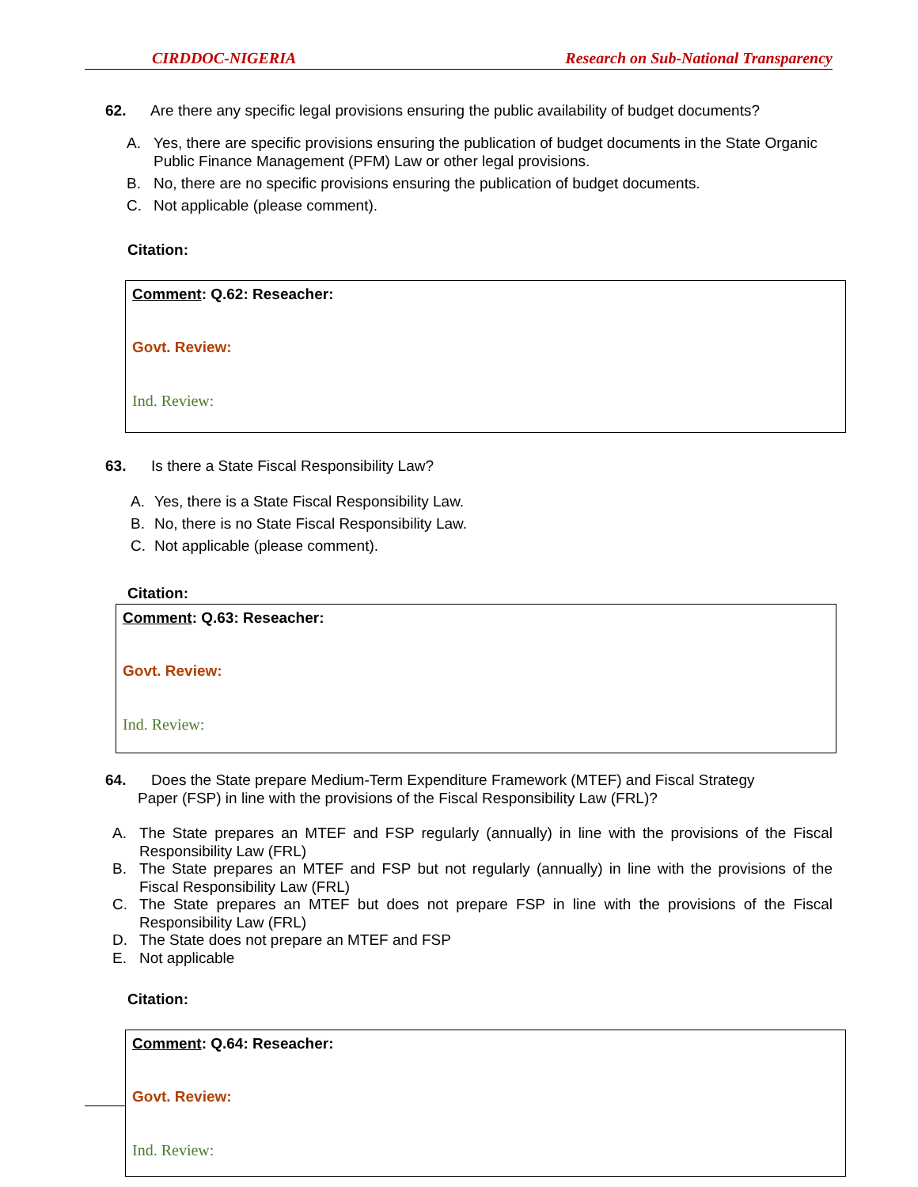CIRDDOC-NIGERIA Research on Sub-National Transparency
62. Are there any specific legal provisions ensuring the public availability of budget documents?
A. Yes, there are specific provisions ensuring the publication of budget documents in the State Organic Public Finance Management (PFM) Law or other legal provisions.
B. No, there are no specific provisions ensuring the publication of budget documents.
C. Not applicable (please comment).
Citation:
Comment: Q.62: Reseacher:
Govt. Review:
Ind. Review:
63. Is there a State Fiscal Responsibility Law?
A. Yes, there is a State Fiscal Responsibility Law.
B. No, there is no State Fiscal Responsibility Law.
C. Not applicable (please comment).
Citation:
Comment: Q.63: Reseacher:
Govt. Review:
Ind. Review:
64. Does the State prepare Medium-Term Expenditure Framework (MTEF) and Fiscal Strategy
Paper (FSP) in line with the provisions of the Fiscal Responsibility Law (FRL)?
A. The State prepares an MTEF and FSP regularly (annually) in line with the provisions of the Fiscal Responsibility Law (FRL)
B. The State prepares an MTEF and FSP but not regularly (annually) in line with the provisions of the Fiscal Responsibility Law (FRL)
C. The State prepares an MTEF but does not prepare FSP in line with the provisions of the Fiscal Responsibility Law (FRL)
D. The State does not prepare an MTEF and FSP
E. Not applicable
Citation:
Comment: Q.64: Reseacher:
Govt. Review:
Ind. Review: